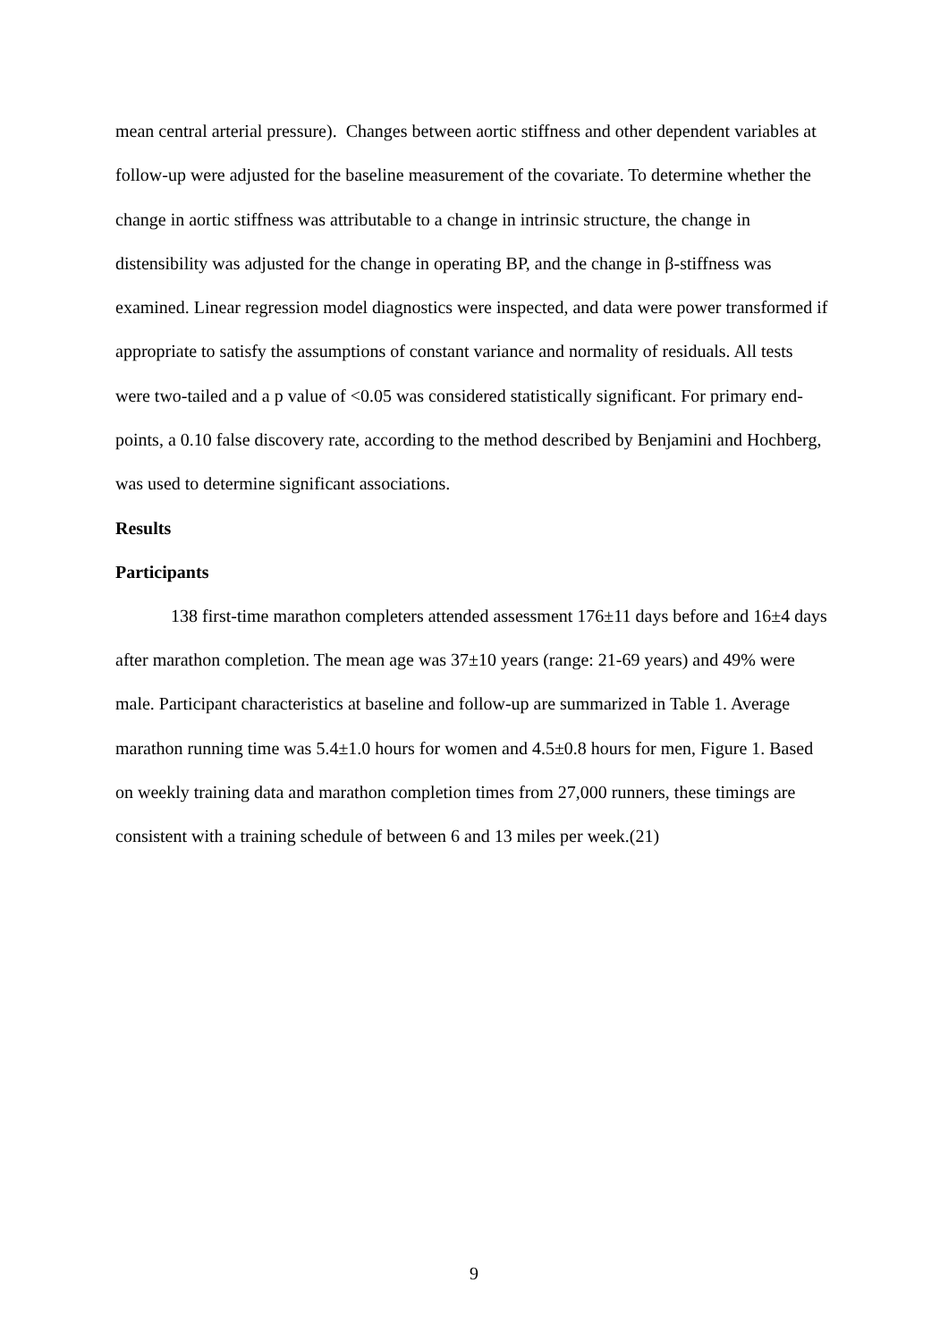mean central arterial pressure). Changes between aortic stiffness and other dependent variables at follow-up were adjusted for the baseline measurement of the covariate. To determine whether the change in aortic stiffness was attributable to a change in intrinsic structure, the change in distensibility was adjusted for the change in operating BP, and the change in β-stiffness was examined. Linear regression model diagnostics were inspected, and data were power transformed if appropriate to satisfy the assumptions of constant variance and normality of residuals. All tests were two-tailed and a p value of <0.05 was considered statistically significant. For primary end-points, a 0.10 false discovery rate, according to the method described by Benjamini and Hochberg, was used to determine significant associations.
Results
Participants
138 first-time marathon completers attended assessment 176±11 days before and 16±4 days after marathon completion. The mean age was 37±10 years (range: 21-69 years) and 49% were male. Participant characteristics at baseline and follow-up are summarized in Table 1. Average marathon running time was 5.4±1.0 hours for women and 4.5±0.8 hours for men, Figure 1. Based on weekly training data and marathon completion times from 27,000 runners, these timings are consistent with a training schedule of between 6 and 13 miles per week.(21)
9